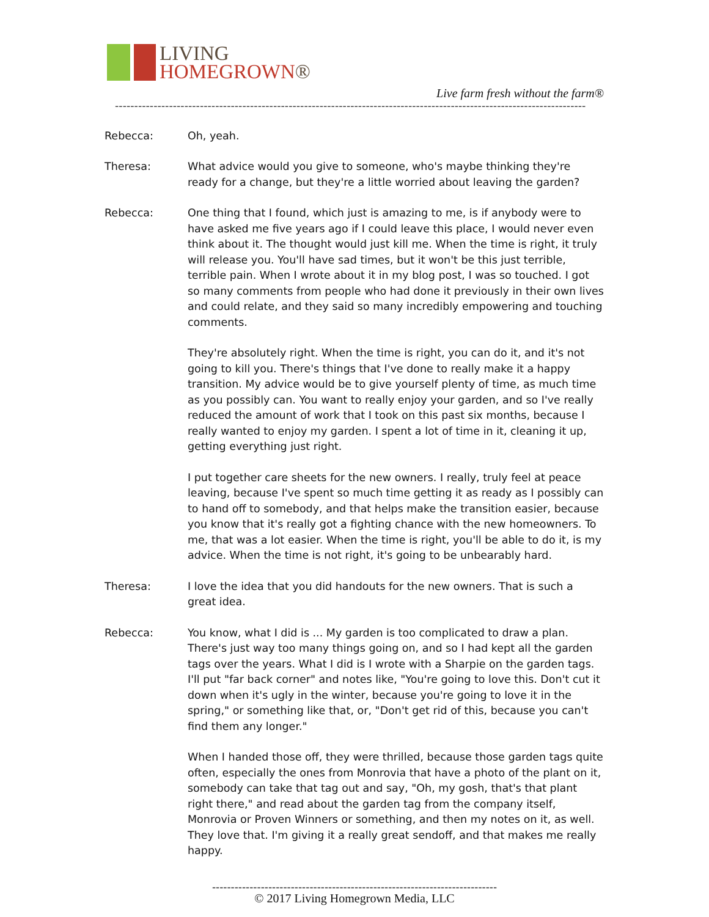LIVING
HOMEGROWN®
Live farm fresh without the farm®
--------------------------------------------------------------------------------------------------------------------------
Rebecca: Oh, yeah.
Theresa: What advice would you give to someone, who's maybe thinking they're ready for a change, but they're a little worried about leaving the garden?
Rebecca: One thing that I found, which just is amazing to me, is if anybody were to have asked me five years ago if I could leave this place, I would never even think about it. The thought would just kill me. When the time is right, it truly will release you. You'll have sad times, but it won't be this just terrible, terrible pain. When I wrote about it in my blog post, I was so touched. I got so many comments from people who had done it previously in their own lives and could relate, and they said so many incredibly empowering and touching comments.
They're absolutely right. When the time is right, you can do it, and it's not going to kill you. There's things that I've done to really make it a happy transition. My advice would be to give yourself plenty of time, as much time as you possibly can. You want to really enjoy your garden, and so I've really reduced the amount of work that I took on this past six months, because I really wanted to enjoy my garden. I spent a lot of time in it, cleaning it up, getting everything just right.
I put together care sheets for the new owners. I really, truly feel at peace leaving, because I've spent so much time getting it as ready as I possibly can to hand off to somebody, and that helps make the transition easier, because you know that it's really got a fighting chance with the new homeowners. To me, that was a lot easier. When the time is right, you'll be able to do it, is my advice. When the time is not right, it's going to be unbearably hard.
Theresa: I love the idea that you did handouts for the new owners. That is such a great idea.
Rebecca: You know, what I did is ... My garden is too complicated to draw a plan. There's just way too many things going on, and so I had kept all the garden tags over the years. What I did is I wrote with a Sharpie on the garden tags. I'll put "far back corner" and notes like, "You're going to love this. Don't cut it down when it's ugly in the winter, because you're going to love it in the spring," or something like that, or, "Don't get rid of this, because you can't find them any longer."
When I handed those off, they were thrilled, because those garden tags quite often, especially the ones from Monrovia that have a photo of the plant on it, somebody can take that tag out and say, "Oh, my gosh, that's that plant right there," and read about the garden tag from the company itself, Monrovia or Proven Winners or something, and then my notes on it, as well. They love that. I'm giving it a really great sendoff, and that makes me really happy.
----------------------------------------------------------------------------
© 2017 Living Homegrown Media, LLC